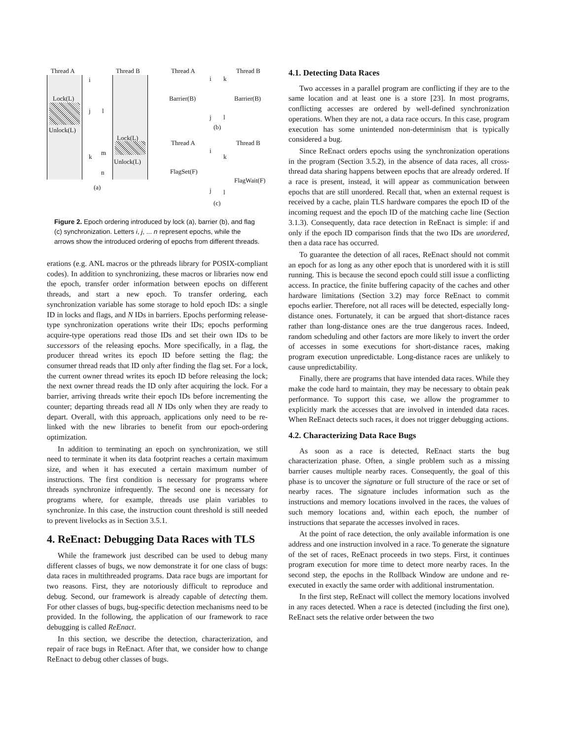Thread A Thread B
Lock(L)
Unlock(L)
i
j l
k
m
n
Lock(L)
Unlock(L)
(a)
Thread A Thread B
Barrier(B) Barrier(B)
i k
j l
(b)
Thread A Thread B
FlagSet(F)
FlagWait(F)
i
k
j l
(c)
Figure 2. Epoch ordering introduced by lock (a), barrier (b), and flag (c) synchronization. Letters i, j, ... n represent epochs, while the arrows show the introduced ordering of epochs from different threads.
erations (e.g. ANL macros or the pthreads library for POSIX-compliant codes). In addition to synchronizing, these macros or libraries now end the epoch, transfer order information between epochs on different threads, and start a new epoch. To transfer ordering, each synchronization variable has some storage to hold epoch IDs: a single ID in locks and flags, and N IDs in barriers. Epochs performing release-type synchronization operations write their IDs; epochs performing acquire-type operations read those IDs and set their own IDs to be successors of the releasing epochs. More specifically, in a flag, the producer thread writes its epoch ID before setting the flag; the consumer thread reads that ID only after finding the flag set. For a lock, the current owner thread writes its epoch ID before releasing the lock; the next owner thread reads the ID only after acquiring the lock. For a barrier, arriving threads write their epoch IDs before incrementing the counter; departing threads read all N IDs only when they are ready to depart. Overall, with this approach, applications only need to be re-linked with the new libraries to benefit from our epoch-ordering optimization.
In addition to terminating an epoch on synchronization, we still need to terminate it when its data footprint reaches a certain maximum size, and when it has executed a certain maximum number of instructions. The first condition is necessary for programs where threads synchronize infrequently. The second one is necessary for programs where, for example, threads use plain variables to synchronize. In this case, the instruction count threshold is still needed to prevent livelocks as in Section 3.5.1.
4. ReEnact: Debugging Data Races with TLS
While the framework just described can be used to debug many different classes of bugs, we now demonstrate it for one class of bugs: data races in multithreaded programs. Data race bugs are important for two reasons. First, they are notoriously difficult to reproduce and debug. Second, our framework is already capable of detecting them. For other classes of bugs, bug-specific detection mechanisms need to be provided. In the following, the application of our framework to race debugging is called ReEnact.
In this section, we describe the detection, characterization, and repair of race bugs in ReEnact. After that, we consider how to change ReEnact to debug other classes of bugs.
4.1. Detecting Data Races
Two accesses in a parallel program are conflicting if they are to the same location and at least one is a store [23]. In most programs, conflicting accesses are ordered by well-defined synchronization operations. When they are not, a data race occurs. In this case, program execution has some unintended non-determinism that is typically considered a bug.
Since ReEnact orders epochs using the synchronization operations in the program (Section 3.5.2), in the absence of data races, all cross-thread data sharing happens between epochs that are already ordered. If a race is present, instead, it will appear as communication between epochs that are still unordered. Recall that, when an external request is received by a cache, plain TLS hardware compares the epoch ID of the incoming request and the epoch ID of the matching cache line (Section 3.1.3). Consequently, data race detection in ReEnact is simple: if and only if the epoch ID comparison finds that the two IDs are unordered, then a data race has occurred.
To guarantee the detection of all races, ReEnact should not commit an epoch for as long as any other epoch that is unordered with it is still running. This is because the second epoch could still issue a conflicting access. In practice, the finite buffering capacity of the caches and other hardware limitations (Section 3.2) may force ReEnact to commit epochs earlier. Therefore, not all races will be detected, especially long-distance ones. Fortunately, it can be argued that short-distance races rather than long-distance ones are the true dangerous races. Indeed, random scheduling and other factors are more likely to invert the order of accesses in some executions for short-distance races, making program execution unpredictable. Long-distance races are unlikely to cause unpredictability.
Finally, there are programs that have intended data races. While they make the code hard to maintain, they may be necessary to obtain peak performance. To support this case, we allow the programmer to explicitly mark the accesses that are involved in intended data races. When ReEnact detects such races, it does not trigger debugging actions.
4.2. Characterizing Data Race Bugs
As soon as a race is detected, ReEnact starts the bug characterization phase. Often, a single problem such as a missing barrier causes multiple nearby races. Consequently, the goal of this phase is to uncover the signature or full structure of the race or set of nearby races. The signature includes information such as the instructions and memory locations involved in the races, the values of such memory locations and, within each epoch, the number of instructions that separate the accesses involved in races.
At the point of race detection, the only available information is one address and one instruction involved in a race. To generate the signature of the set of races, ReEnact proceeds in two steps. First, it continues program execution for more time to detect more nearby races. In the second step, the epochs in the Rollback Window are undone and re-executed in exactly the same order with additional instrumentation.
In the first step, ReEnact will collect the memory locations involved in any races detected. When a race is detected (including the first one), ReEnact sets the relative order between the two